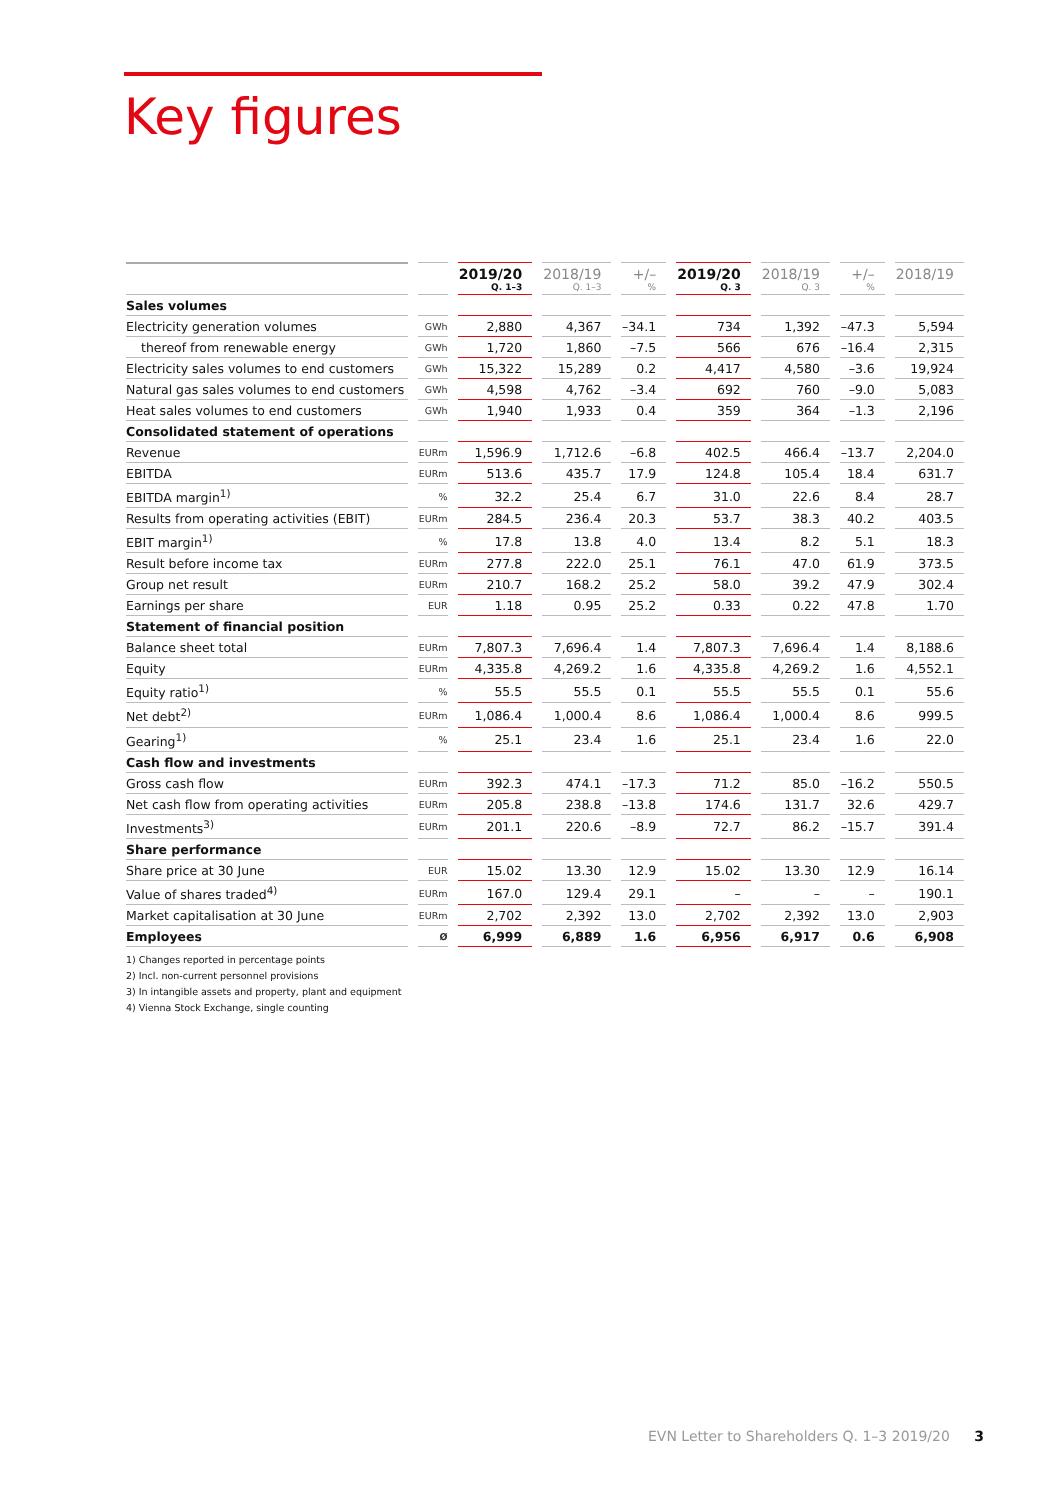Key figures
| | | 2019/20 Q. 1–3 | 2018/19 Q. 1–3 | +/– % | 2019/20 Q. 3 | 2018/19 Q. 3 | +/– % | 2018/19 |
| --- | --- | --- | --- | --- | --- | --- | --- | --- |
| Sales volumes | | | | | | | | |
| Electricity generation volumes | GWh | 2,880 | 4,367 | –34.1 | 734 | 1,392 | –47.3 | 5,594 |
| thereof from renewable energy | GWh | 1,720 | 1,860 | –7.5 | 566 | 676 | –16.4 | 2,315 |
| Electricity sales volumes to end customers | GWh | 15,322 | 15,289 | 0.2 | 4,417 | 4,580 | –3.6 | 19,924 |
| Natural gas sales volumes to end customers | GWh | 4,598 | 4,762 | –3.4 | 692 | 760 | –9.0 | 5,083 |
| Heat sales volumes to end customers | GWh | 1,940 | 1,933 | 0.4 | 359 | 364 | –1.3 | 2,196 |
| Consolidated statement of operations | | | | | | | | |
| Revenue | EURm | 1,596.9 | 1,712.6 | –6.8 | 402.5 | 466.4 | –13.7 | 2,204.0 |
| EBITDA | EURm | 513.6 | 435.7 | 17.9 | 124.8 | 105.4 | 18.4 | 631.7 |
| EBITDA margin<sup>1)</sup> | % | 32.2 | 25.4 | 6.7 | 31.0 | 22.6 | 8.4 | 28.7 |
| Results from operating activities (EBIT) | EURm | 284.5 | 236.4 | 20.3 | 53.7 | 38.3 | 40.2 | 403.5 |
| EBIT margin<sup>1)</sup> | % | 17.8 | 13.8 | 4.0 | 13.4 | 8.2 | 5.1 | 18.3 |
| Result before income tax | EURm | 277.8 | 222.0 | 25.1 | 76.1 | 47.0 | 61.9 | 373.5 |
| Group net result | EURm | 210.7 | 168.2 | 25.2 | 58.0 | 39.2 | 47.9 | 302.4 |
| Earnings per share | EUR | 1.18 | 0.95 | 25.2 | 0.33 | 0.22 | 47.8 | 1.70 |
| Statement of financial position | | | | | | | | |
| Balance sheet total | EURm | 7,807.3 | 7,696.4 | 1.4 | 7,807.3 | 7,696.4 | 1.4 | 8,188.6 |
| Equity | EURm | 4,335.8 | 4,269.2 | 1.6 | 4,335.8 | 4,269.2 | 1.6 | 4,552.1 |
| Equity ratio<sup>1)</sup> | % | 55.5 | 55.5 | 0.1 | 55.5 | 55.5 | 0.1 | 55.6 |
| Net debt<sup>2)</sup> | EURm | 1,086.4 | 1,000.4 | 8.6 | 1,086.4 | 1,000.4 | 8.6 | 999.5 |
| Gearing<sup>1)</sup> | % | 25.1 | 23.4 | 1.6 | 25.1 | 23.4 | 1.6 | 22.0 |
| Cash flow and investments | | | | | | | | |
| Gross cash flow | EURm | 392.3 | 474.1 | –17.3 | 71.2 | 85.0 | –16.2 | 550.5 |
| Net cash flow from operating activities | EURm | 205.8 | 238.8 | –13.8 | 174.6 | 131.7 | 32.6 | 429.7 |
| Investments<sup>3)</sup> | EURm | 201.1 | 220.6 | –8.9 | 72.7 | 86.2 | –15.7 | 391.4 |
| Share performance | | | | | | | | |
| Share price at 30 June | EUR | 15.02 | 13.30 | 12.9 | 15.02 | 13.30 | 12.9 | 16.14 |
| Value of shares traded<sup>4)</sup> | EURm | 167.0 | 129.4 | 29.1 | – | – | – | 190.1 |
| Market capitalisation at 30 June | EURm | 2,702 | 2,392 | 13.0 | 2,702 | 2,392 | 13.0 | 2,903 |
| Employees | Ø | 6,999 | 6,889 | 1.6 | 6,956 | 6,917 | 0.6 | 6,908 |
1) Changes reported in percentage points
2) Incl. non-current personnel provisions
3) In intangible assets and property, plant and equipment
4) Vienna Stock Exchange, single counting
EVN Letter to Shareholders Q. 1–3 2019/20 3